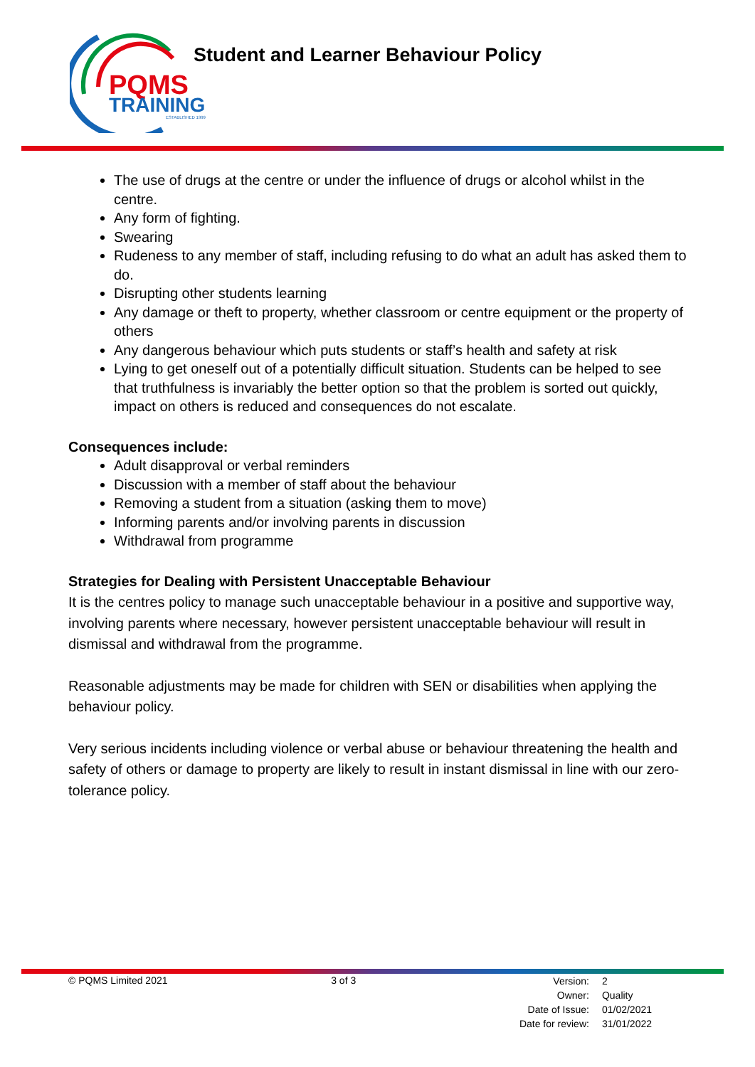PQMS
TRAINING
ESTABLISHED 1999
Student and Learner Behaviour Policy
The use of drugs at the centre or under the influence of drugs or alcohol whilst in the centre.
Any form of fighting.
Swearing
Rudeness to any member of staff, including refusing to do what an adult has asked them to do.
Disrupting other students learning
Any damage or theft to property, whether classroom or centre equipment or the property of others
Any dangerous behaviour which puts students or staff’s health and safety at risk
Lying to get oneself out of a potentially difficult situation. Students can be helped to see that truthfulness is invariably the better option so that the problem is sorted out quickly, impact on others is reduced and consequences do not escalate.
Consequences include:
Adult disapproval or verbal reminders
Discussion with a member of staff about the behaviour
Removing a student from a situation (asking them to move)
Informing parents and/or involving parents in discussion
Withdrawal from programme
Strategies for Dealing with Persistent Unacceptable Behaviour
It is the centres policy to manage such unacceptable behaviour in a positive and supportive way, involving parents where necessary, however persistent unacceptable behaviour will result in dismissal and withdrawal from the programme.
Reasonable adjustments may be made for children with SEN or disabilities when applying the behaviour policy.
Very serious incidents including violence or verbal abuse or behaviour threatening the health and safety of others or damage to property are likely to result in instant dismissal in line with our zero-tolerance policy.
© PQMS Limited 2021 3 of 3
| Version: | 2 |
| Owner: | Quality |
| Date of Issue: | 01/02/2021 |
| Date for review: | 31/01/2022 |